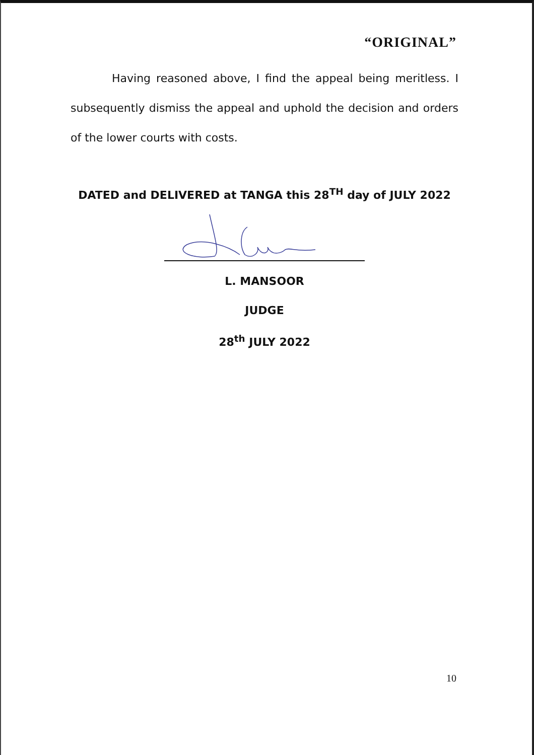“ORIGINAL”
Having reasoned above, I find the appeal being meritless. I subsequently dismiss the appeal and uphold the decision and orders of the lower courts with costs.
DATED and DELIVERED at TANGA this 28<sup>TH</sup> day of JULY 2022
L. MANSOOR
JUDGE
28<sup>th</sup> JULY 2022
10